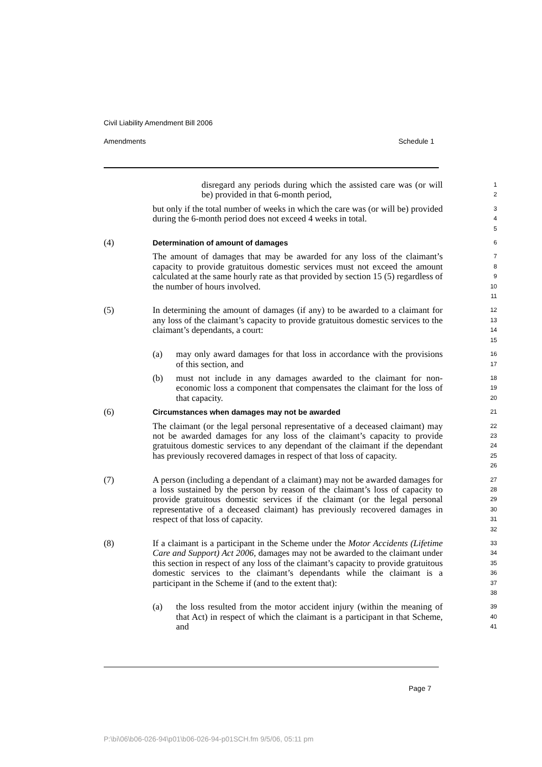Civil Liability Amendment Bill 2006
Amendments Schedule 1
| | | disregard any periods during which the assisted care was (or will be) provided in that 6-month period, | 1 2 |
| | but only if the total number of weeks in which the care was (or will be) provided during the 6-month period does not exceed 4 weeks in total. | | 3 4 5 |
| (4) | Determination of amount of damages | | 6 |
| | The amount of damages that may be awarded for any loss of the claimant’s capacity to provide gratuitous domestic services must not exceed the amount calculated at the same hourly rate as that provided by section 15 (5) regardless of the number of hours involved. | | 7 8 9 10 11 |
| (5) | In determining the amount of damages (if any) to be awarded to a claimant for any loss of the claimant’s capacity to provide gratuitous domestic services to the claimant’s dependants, a court: | | 12 13 14 15 |
| | (a) | may only award damages for that loss in accordance with the provisions of this section, and | 16 17 |
| | (b) | must not include in any damages awarded to the claimant for non-economic loss a component that compensates the claimant for the loss of that capacity. | 18 19 20 |
| (6) | Circumstances when damages may not be awarded | | 21 |
| | The claimant (or the legal personal representative of a deceased claimant) may not be awarded damages for any loss of the claimant’s capacity to provide gratuitous domestic services to any dependant of the claimant if the dependant has previously recovered damages in respect of that loss of capacity. | | 22 23 24 25 26 |
| (7) | A person (including a dependant of a claimant) may not be awarded damages for a loss sustained by the person by reason of the claimant’s loss of capacity to provide gratuitous domestic services if the claimant (or the legal personal representative of a deceased claimant) has previously recovered damages in respect of that loss of capacity. | | 27 28 29 30 31 32 |
| (8) | If a claimant is a participant in the Scheme under the Motor Accidents (Lifetime Care and Support) Act 2006 , damages may not be awarded to the claimant under this section in respect of any loss of the claimant’s capacity to provide gratuitous domestic services to the claimant’s dependants while the claimant is a participant in the Scheme if (and to the extent that): | | 33 34 35 36 37 38 |
| | (a) | the loss resulted from the motor accident injury (within the meaning of that Act) in respect of which the claimant is a participant in that Scheme, and | 39 40 41 |
Page 7
P:\bi\06\b06-026-94\p01\b06-026-94-p01SCH.fm 9/5/06, 05:11 pm